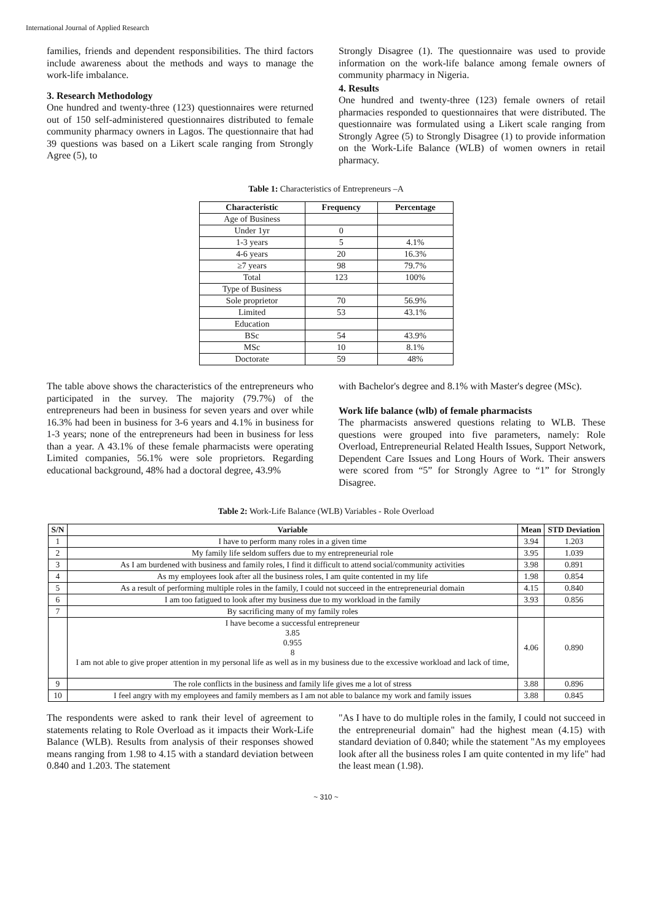International Journal of Applied Research
families, friends and dependent responsibilities. The third factors include awareness about the methods and ways to manage the work-life imbalance.
3. Research Methodology
One hundred and twenty-three (123) questionnaires were returned out of 150 self-administered questionnaires distributed to female community pharmacy owners in Lagos. The questionnaire that had 39 questions was based on a Likert scale ranging from Strongly Agree (5), to
Strongly Disagree (1). The questionnaire was used to provide information on the work-life balance among female owners of community pharmacy in Nigeria.
4. Results
One hundred and twenty-three (123) female owners of retail pharmacies responded to questionnaires that were distributed. The questionnaire was formulated using a Likert scale ranging from Strongly Agree (5) to Strongly Disagree (1) to provide information on the Work-Life Balance (WLB) of women owners in retail pharmacy.
Table 1: Characteristics of Entrepreneurs –A
| Characteristic | Frequency | Percentage |
| --- | --- | --- |
| Age of Business | | |
| Under 1yr | 0 | |
| 1-3 years | 5 | 4.1% |
| 4-6 years | 20 | 16.3% |
| ≥7 years | 98 | 79.7% |
| Total | 123 | 100% |
| Type of Business | | |
| Sole proprietor | 70 | 56.9% |
| Limited | 53 | 43.1% |
| Education | | |
| BSc | 54 | 43.9% |
| MSc | 10 | 8.1% |
| Doctorate | 59 | 48% |
The table above shows the characteristics of the entrepreneurs who participated in the survey. The majority (79.7%) of the entrepreneurs had been in business for seven years and over while 16.3% had been in business for 3-6 years and 4.1% in business for 1-3 years; none of the entrepreneurs had been in business for less than a year. A 43.1% of these female pharmacists were operating Limited companies, 56.1% were sole proprietors. Regarding educational background, 48% had a doctoral degree, 43.9%
with Bachelor's degree and 8.1% with Master's degree (MSc).
Work life balance (wlb) of female pharmacists
The pharmacists answered questions relating to WLB. These questions were grouped into five parameters, namely: Role Overload, Entrepreneurial Related Health Issues, Support Network, Dependent Care Issues and Long Hours of Work. Their answers were scored from “5” for Strongly Agree to “1” for Strongly Disagree.
Table 2: Work-Life Balance (WLB) Variables - Role Overload
| S/N | Variable | Mean | STD Deviation |
| --- | --- | --- | --- |
| 1 | I have to perform many roles in a given time | 3.94 | 1.203 |
| 2 | My family life seldom suffers due to my entrepreneurial role | 3.95 | 1.039 |
| 3 | As I am burdened with business and family roles, I find it difficult to attend social/community activities | 3.98 | 0.891 |
| 4 | As my employees look after all the business roles, I am quite contented in my life | 1.98 | 0.854 |
| 5 | As a result of performing multiple roles in the family, I could not succeed in the entrepreneurial domain | 4.15 | 0.840 |
| 6 | I am too fatigued to look after my business due to my workload in the family | 3.93 | 0.856 |
| 7 | By sacrificing many of my family roles | | |
| | I have become a successful entrepreneur 3.85 0.955 8 I am not able to give proper attention in my personal life as well as in my business due to the excessive workload and lack of time, | 4.06 | 0.890 |
| 9 | The role conflicts in the business and family life gives me a lot of stress | 3.88 | 0.896 |
| 10 | I feel angry with my employees and family members as I am not able to balance my work and family issues | 3.88 | 0.845 |
The respondents were asked to rank their level of agreement to statements relating to Role Overload as it impacts their Work-Life Balance (WLB). Results from analysis of their responses showed means ranging from 1.98 to 4.15 with a standard deviation between 0.840 and 1.203. The statement
"As I have to do multiple roles in the family, I could not succeed in the entrepreneurial domain" had the highest mean (4.15) with standard deviation of 0.840; while the statement "As my employees look after all the business roles I am quite contented in my life" had the least mean (1.98).
~ 310 ~